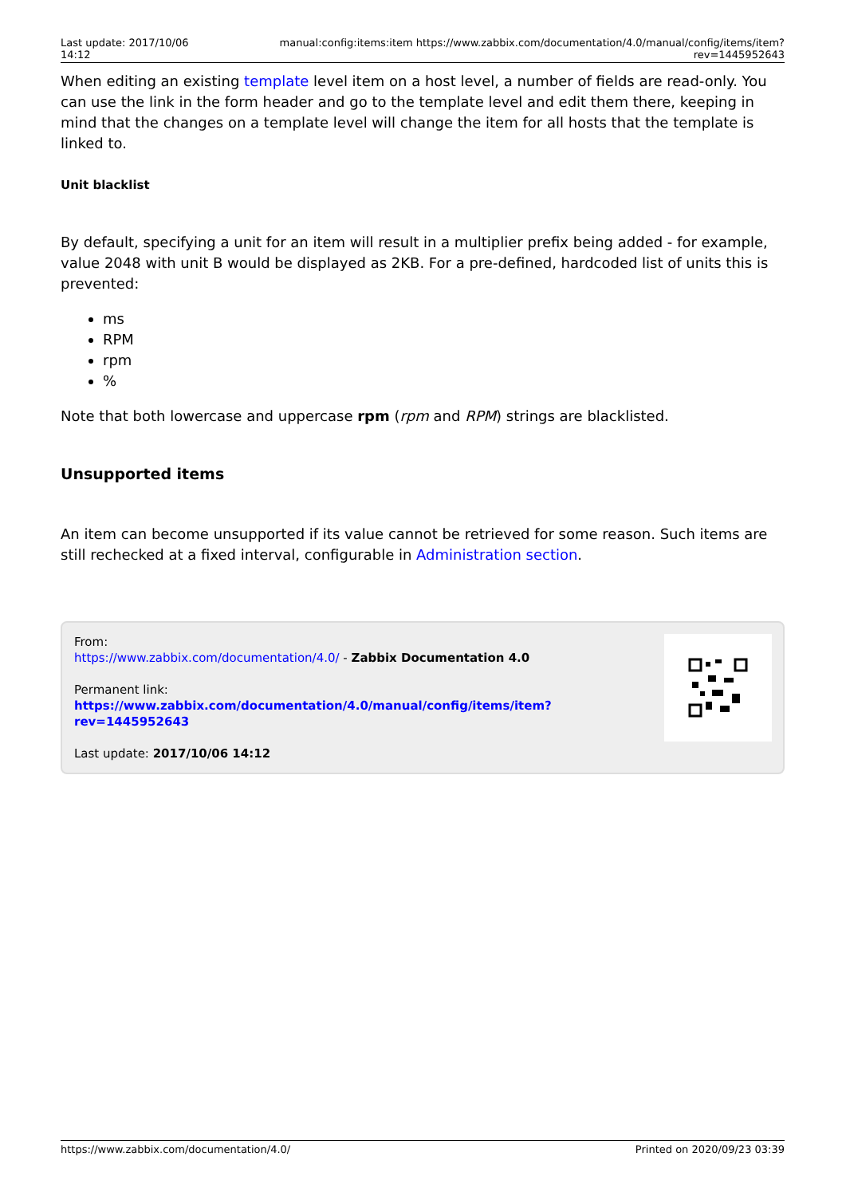Last update: 2017/10/06 14:12
manual:config:items:item https://www.zabbix.com/documentation/4.0/manual/config/items/item?rev=1445952643
When editing an existing template level item on a host level, a number of fields are read-only. You can use the link in the form header and go to the template level and edit them there, keeping in mind that the changes on a template level will change the item for all hosts that the template is linked to.
Unit blacklist
By default, specifying a unit for an item will result in a multiplier prefix being added - for example, value 2048 with unit B would be displayed as 2KB. For a pre-defined, hardcoded list of units this is prevented:
ms
RPM
rpm
%
Note that both lowercase and uppercase rpm (rpm and RPM) strings are blacklisted.
Unsupported items
An item can become unsupported if its value cannot be retrieved for some reason. Such items are still rechecked at a fixed interval, configurable in Administration section.
From:
https://www.zabbix.com/documentation/4.0/ - Zabbix Documentation 4.0
Permanent link:
https://www.zabbix.com/documentation/4.0/manual/config/items/item?rev=1445952643
Last update: 2017/10/06 14:12
https://www.zabbix.com/documentation/4.0/ Printed on 2020/09/23 03:39